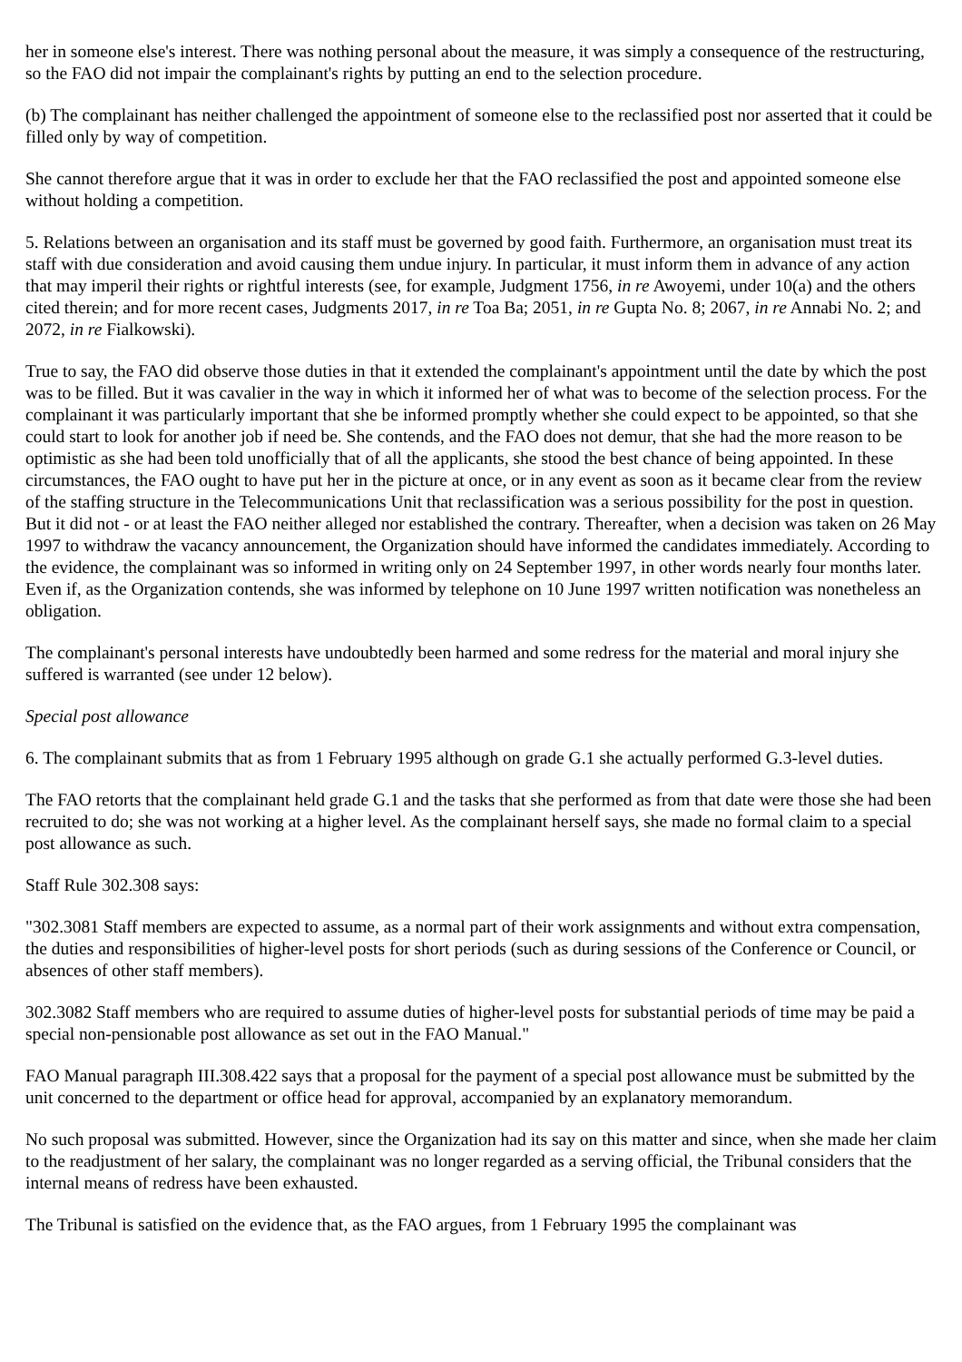her in someone else's interest. There was nothing personal about the measure, it was simply a consequence of the restructuring, so the FAO did not impair the complainant's rights by putting an end to the selection procedure.
(b) The complainant has neither challenged the appointment of someone else to the reclassified post nor asserted that it could be filled only by way of competition.
She cannot therefore argue that it was in order to exclude her that the FAO reclassified the post and appointed someone else without holding a competition.
5. Relations between an organisation and its staff must be governed by good faith. Furthermore, an organisation must treat its staff with due consideration and avoid causing them undue injury. In particular, it must inform them in advance of any action that may imperil their rights or rightful interests (see, for example, Judgment 1756, in re Awoyemi, under 10(a) and the others cited therein; and for more recent cases, Judgments 2017, in re Toa Ba; 2051, in re Gupta No. 8; 2067, in re Annabi No. 2; and 2072, in re Fialkowski).
True to say, the FAO did observe those duties in that it extended the complainant's appointment until the date by which the post was to be filled. But it was cavalier in the way in which it informed her of what was to become of the selection process. For the complainant it was particularly important that she be informed promptly whether she could expect to be appointed, so that she could start to look for another job if need be. She contends, and the FAO does not demur, that she had the more reason to be optimistic as she had been told unofficially that of all the applicants, she stood the best chance of being appointed. In these circumstances, the FAO ought to have put her in the picture at once, or in any event as soon as it became clear from the review of the staffing structure in the Telecommunications Unit that reclassification was a serious possibility for the post in question. But it did not - or at least the FAO neither alleged nor established the contrary. Thereafter, when a decision was taken on 26 May 1997 to withdraw the vacancy announcement, the Organization should have informed the candidates immediately. According to the evidence, the complainant was so informed in writing only on 24 September 1997, in other words nearly four months later. Even if, as the Organization contends, she was informed by telephone on 10 June 1997 written notification was nonetheless an obligation.
The complainant's personal interests have undoubtedly been harmed and some redress for the material and moral injury she suffered is warranted (see under 12 below).
Special post allowance
6. The complainant submits that as from 1 February 1995 although on grade G.1 she actually performed G.3-level duties.
The FAO retorts that the complainant held grade G.1 and the tasks that she performed as from that date were those she had been recruited to do; she was not working at a higher level. As the complainant herself says, she made no formal claim to a special post allowance as such.
Staff Rule 302.308 says:
"302.3081 Staff members are expected to assume, as a normal part of their work assignments and without extra compensation, the duties and responsibilities of higher-level posts for short periods (such as during sessions of the Conference or Council, or absences of other staff members).
302.3082 Staff members who are required to assume duties of higher-level posts for substantial periods of time may be paid a special non-pensionable post allowance as set out in the FAO Manual."
FAO Manual paragraph III.308.422 says that a proposal for the payment of a special post allowance must be submitted by the unit concerned to the department or office head for approval, accompanied by an explanatory memorandum.
No such proposal was submitted. However, since the Organization had its say on this matter and since, when she made her claim to the readjustment of her salary, the complainant was no longer regarded as a serving official, the Tribunal considers that the internal means of redress have been exhausted.
The Tribunal is satisfied on the evidence that, as the FAO argues, from 1 February 1995 the complainant was